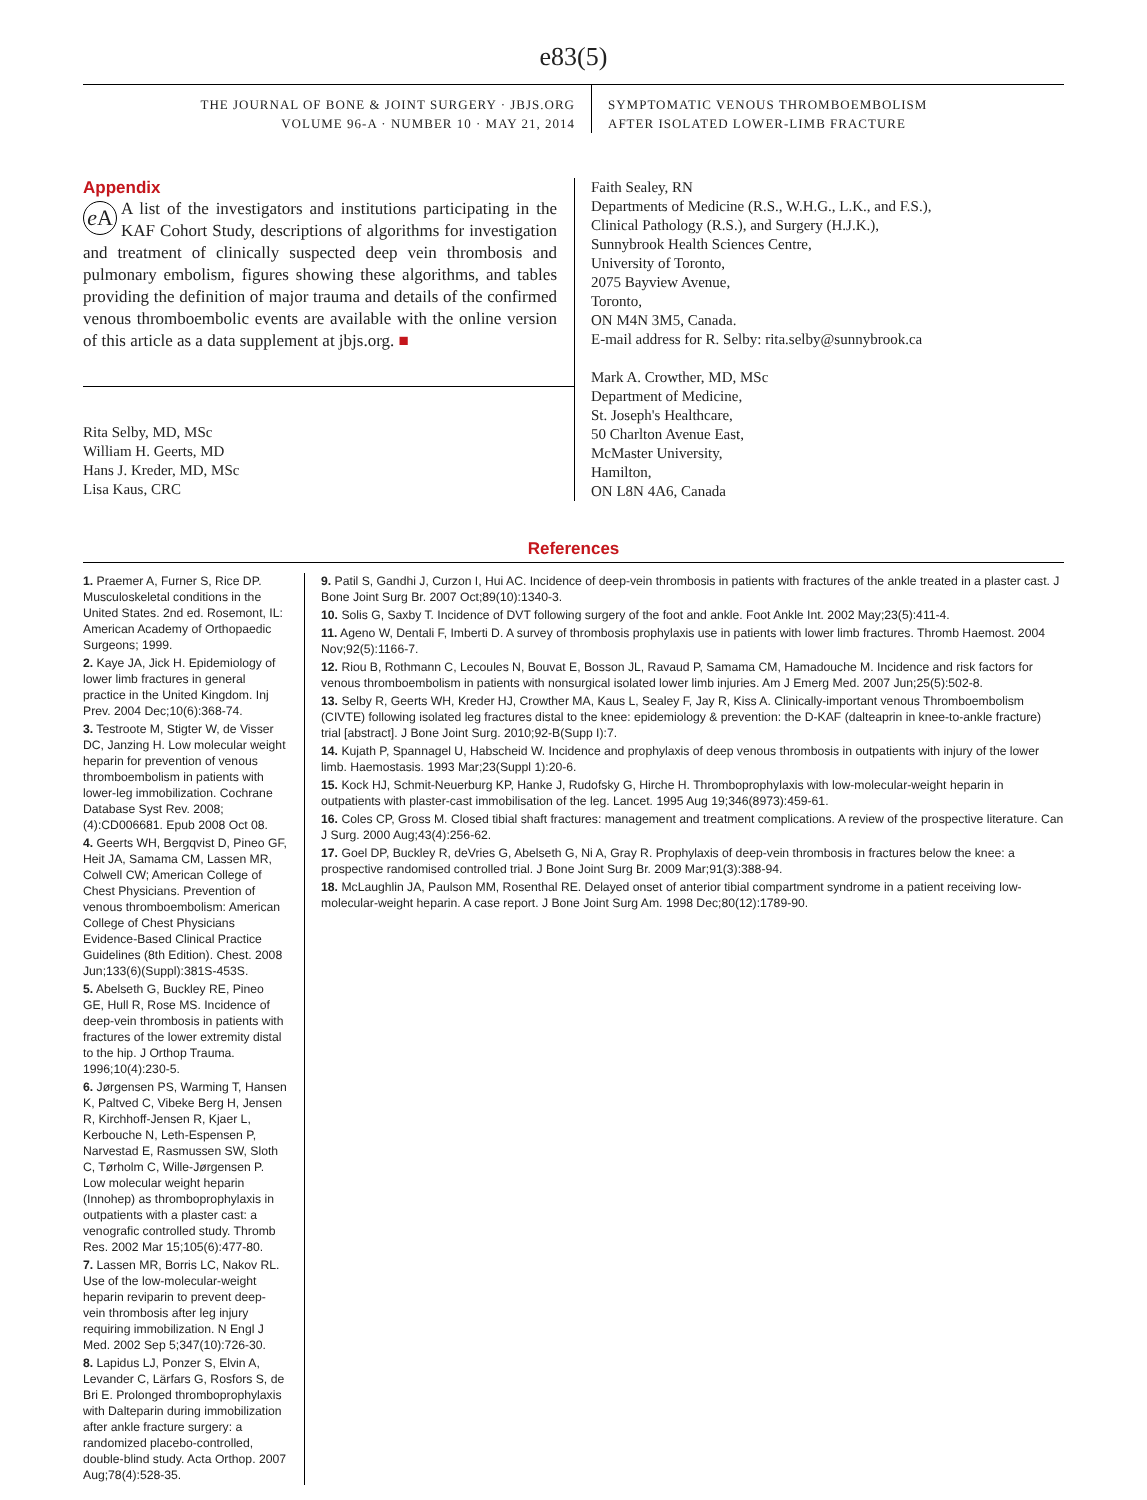e83(5)
THE JOURNAL OF BONE & JOINT SURGERY · JBJS.ORG
VOLUME 96-A · NUMBER 10 · MAY 21, 2014
SYMPTOMATIC VENOUS THROMBOEMBOLISM
AFTER ISOLATED LOWER-LIMB FRACTURE
Appendix
e A A list of the investigators and institutions participating in the KAF Cohort Study, descriptions of algorithms for investigation and treatment of clinically suspected deep vein thrombosis and pulmonary embolism, figures showing these algorithms, and tables providing the definition of major trauma and details of the confirmed venous thromboembolic events are available with the online version of this article as a data supplement at jbjs.org. ■
Rita Selby, MD, MSc
William H. Geerts, MD
Hans J. Kreder, MD, MSc
Lisa Kaus, CRC
Faith Sealey, RN
Departments of Medicine (R.S., W.H.G., L.K., and F.S.),
Clinical Pathology (R.S.), and Surgery (H.J.K.),
Sunnybrook Health Sciences Centre,
University of Toronto,
2075 Bayview Avenue,
Toronto,
ON M4N 3M5, Canada.
E-mail address for R. Selby: rita.selby@sunnybrook.ca
Mark A. Crowther, MD, MSc
Department of Medicine,
St. Joseph's Healthcare,
50 Charlton Avenue East,
McMaster University,
Hamilton,
ON L8N 4A6, Canada
References
1. Praemer A, Furner S, Rice DP. Musculoskeletal conditions in the United States. 2nd ed. Rosemont, IL: American Academy of Orthopaedic Surgeons; 1999.
2. Kaye JA, Jick H. Epidemiology of lower limb fractures in general practice in the United Kingdom. Inj Prev. 2004 Dec;10(6):368-74.
3. Testroote M, Stigter W, de Visser DC, Janzing H. Low molecular weight heparin for prevention of venous thromboembolism in patients with lower-leg immobilization. Cochrane Database Syst Rev. 2008;(4):CD006681. Epub 2008 Oct 08.
4. Geerts WH, Bergqvist D, Pineo GF, Heit JA, Samama CM, Lassen MR, Colwell CW; American College of Chest Physicians. Prevention of venous thromboembolism: American College of Chest Physicians Evidence-Based Clinical Practice Guidelines (8th Edition). Chest. 2008 Jun;133(6)(Suppl):381S-453S.
5. Abelseth G, Buckley RE, Pineo GE, Hull R, Rose MS. Incidence of deep-vein thrombosis in patients with fractures of the lower extremity distal to the hip. J Orthop Trauma. 1996;10(4):230-5.
6. Jørgensen PS, Warming T, Hansen K, Paltved C, Vibeke Berg H, Jensen R, Kirchhoff-Jensen R, Kjaer L, Kerbouche N, Leth-Espensen P, Narvestad E, Rasmussen SW, Sloth C, Tørholm C, Wille-Jørgensen P. Low molecular weight heparin (Innohep) as thromboprophylaxis in outpatients with a plaster cast: a venografic controlled study. Thromb Res. 2002 Mar 15;105(6):477-80.
7. Lassen MR, Borris LC, Nakov RL. Use of the low-molecular-weight heparin reviparin to prevent deep-vein thrombosis after leg injury requiring immobilization. N Engl J Med. 2002 Sep 5;347(10):726-30.
8. Lapidus LJ, Ponzer S, Elvin A, Levander C, Lärfars G, Rosfors S, de Bri E. Prolonged thromboprophylaxis with Dalteparin during immobilization after ankle fracture surgery: a randomized placebo-controlled, double-blind study. Acta Orthop. 2007 Aug;78(4):528-35.
9. Patil S, Gandhi J, Curzon I, Hui AC. Incidence of deep-vein thrombosis in patients with fractures of the ankle treated in a plaster cast. J Bone Joint Surg Br. 2007 Oct;89(10):1340-3.
10. Solis G, Saxby T. Incidence of DVT following surgery of the foot and ankle. Foot Ankle Int. 2002 May;23(5):411-4.
11. Ageno W, Dentali F, Imberti D. A survey of thrombosis prophylaxis use in patients with lower limb fractures. Thromb Haemost. 2004 Nov;92(5):1166-7.
12. Riou B, Rothmann C, Lecoules N, Bouvat E, Bosson JL, Ravaud P, Samama CM, Hamadouche M. Incidence and risk factors for venous thromboembolism in patients with nonsurgical isolated lower limb injuries. Am J Emerg Med. 2007 Jun;25(5):502-8.
13. Selby R, Geerts WH, Kreder HJ, Crowther MA, Kaus L, Sealey F, Jay R, Kiss A. Clinically-important venous Thromboembolism (CIVTE) following isolated leg fractures distal to the knee: epidemiology & prevention: the D-KAF (dalteaprin in knee-to-ankle fracture) trial [abstract]. J Bone Joint Surg. 2010;92-B(Supp I):7.
14. Kujath P, Spannagel U, Habscheid W. Incidence and prophylaxis of deep venous thrombosis in outpatients with injury of the lower limb. Haemostasis. 1993 Mar;23(Suppl 1):20-6.
15. Kock HJ, Schmit-Neuerburg KP, Hanke J, Rudofsky G, Hirche H. Thromboprophylaxis with low-molecular-weight heparin in outpatients with plaster-cast immobilisation of the leg. Lancet. 1995 Aug 19;346(8973):459-61.
16. Coles CP, Gross M. Closed tibial shaft fractures: management and treatment complications. A review of the prospective literature. Can J Surg. 2000 Aug;43(4):256-62.
17. Goel DP, Buckley R, deVries G, Abelseth G, Ni A, Gray R. Prophylaxis of deep-vein thrombosis in fractures below the knee: a prospective randomised controlled trial. J Bone Joint Surg Br. 2009 Mar;91(3):388-94.
18. McLaughlin JA, Paulson MM, Rosenthal RE. Delayed onset of anterior tibial compartment syndrome in a patient receiving low-molecular-weight heparin. A case report. J Bone Joint Surg Am. 1998 Dec;80(12):1789-90.